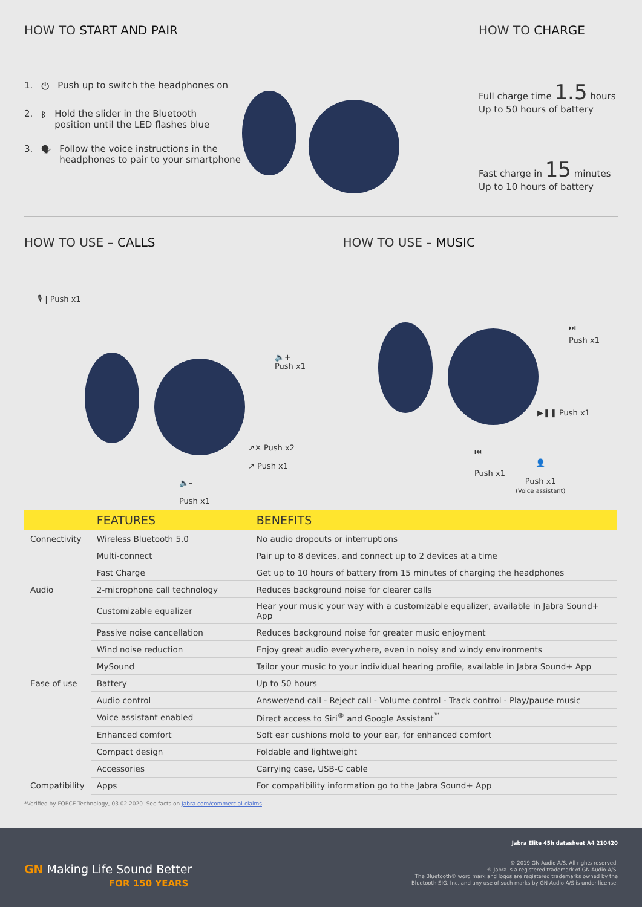HOW TO START AND PAIR
1. ⏻ Push up to switch the headphones on
2. ᛒ Hold the slider in the Bluetooth
position until the LED flashes blue
3. 🗣 Follow the voice instructions in the
headphones to pair to your smartphone
HOW TO CHARGE
Full charge time 1.5 hours
Up to 50 hours of battery
Fast charge in 15 minutes
Up to 10 hours of battery
HOW TO USE – CALLS HOW TO USE – MUSIC
🎙 | Push x1
🔈+
Push x1
↗✕ Push x2
↗ Push x1
🔈–
Push x1
⏭
Push x1
▶❚❚ Push x1
⏮
Push x1
👤
Push x1
(Voice assistant)
| | FEATURES | BENEFITS |
| --- | --- | --- |
| Connectivity | Wireless Bluetooth 5.0 | No audio dropouts or interruptions |
| | Multi-connect | Pair up to 8 devices, and connect up to 2 devices at a time |
| | Fast Charge | Get up to 10 hours of battery from 15 minutes of charging the headphones |
| Audio | 2-microphone call technology | Reduces background noise for clearer calls |
| | Customizable equalizer | Hear your music your way with a customizable equalizer, available in Jabra Sound+ App |
| | Passive noise cancellation | Reduces background noise for greater music enjoyment |
| | Wind noise reduction | Enjoy great audio everywhere, even in noisy and windy environments |
| | MySound | Tailor your music to your individual hearing profile, available in Jabra Sound+ App |
| Ease of use | Battery | Up to 50 hours |
| | Audio control | Answer/end call - Reject call - Volume control - Track control - Play/pause music |
| | Voice assistant enabled | Direct access to Siri<sup>®</sup> and Google Assistant<sup>™</sup> |
| | Enhanced comfort | Soft ear cushions mold to your ear, for enhanced comfort |
| | Compact design | Foldable and lightweight |
| | Accessories | Carrying case, USB-C cable |
| Compatibility | Apps | For compatibility information go to the Jabra Sound+ App |
*Verified by FORCE Technology, 03.02.2020. See facts on Jabra.com/commercial-claims
GN Making Life Sound Better
FOR 150 YEARS
Jabra Elite 45h datasheet A4 210420
© 2019 GN Audio A/S. All rights reserved.
® Jabra is a registered trademark of GN Audio A/S.
The Bluetooth® word mark and logos are registered trademarks owned by the
Bluetooth SIG, Inc. and any use of such marks by GN Audio A/S is under license.